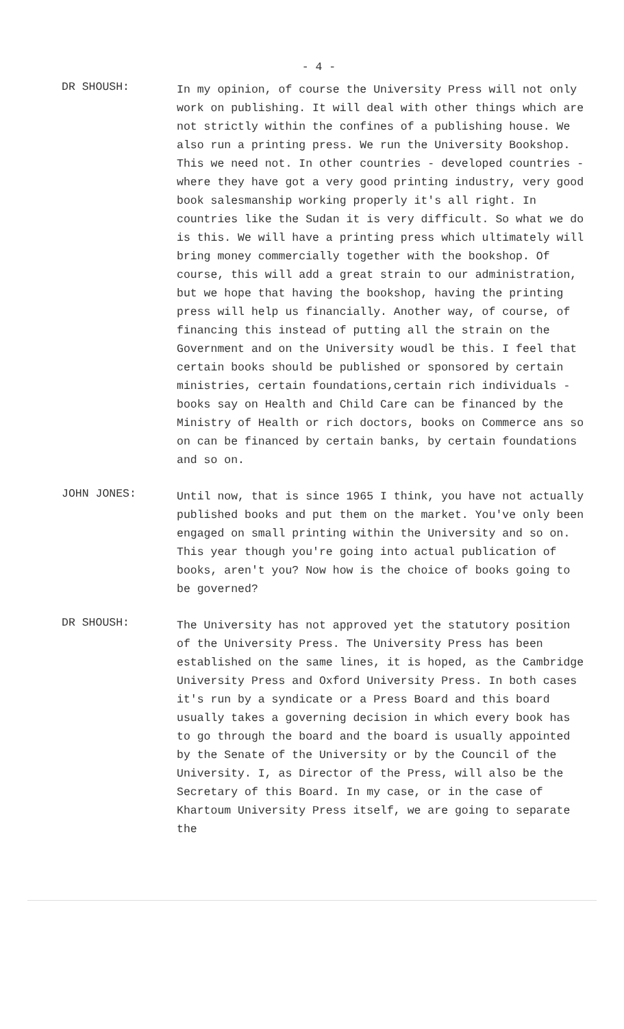- 4 -
DR SHOUSH:
In my opinion, of course the University Press will not only work on publishing. It will deal with other things which are not strictly within the confines of a publishing house. We also run a printing press. We run the University Bookshop. This we need not. In other countries - developed countries - where they have got a very good printing industry, very good book salesmanship working properly it's all right. In countries like the Sudan it is very difficult. So what we do is this. We will have a printing press which ultimately will bring money commercially together with the bookshop. Of course, this will add a great strain to our administration, but we hope that having the bookshop, having the printing press will help us financially. Another way, of course, of financing this instead of putting all the strain on the Government and on the University woudl be this. I feel that certain books should be published or sponsored by certain ministries, certain foundations,certain rich individuals - books say on Health and Child Care can be financed by the Ministry of Health or rich doctors, books on Commerce ans so on can be financed by certain banks, by certain foundations and so on.
JOHN JONES:
Until now, that is since 1965 I think, you have not actually published books and put them on the market. You've only been engaged on small printing within the University and so on. This year though you're going into actual publication of books, aren't you? Now how is the choice of books going to be governed?
DR SHOUSH:
The University has not approved yet the statutory position of the University Press. The University Press has been established on the same lines, it is hoped, as the Cambridge University Press and Oxford University Press. In both cases it's run by a syndicate or a Press Board and this board usually takes a governing decision in which every book has to go through the board and the board is usually appointed by the Senate of the University or by the Council of the University. I, as Director of the Press, will also be the Secretary of this Board. In my case, or in the case of Khartoum University Press itself, we are going to separate the